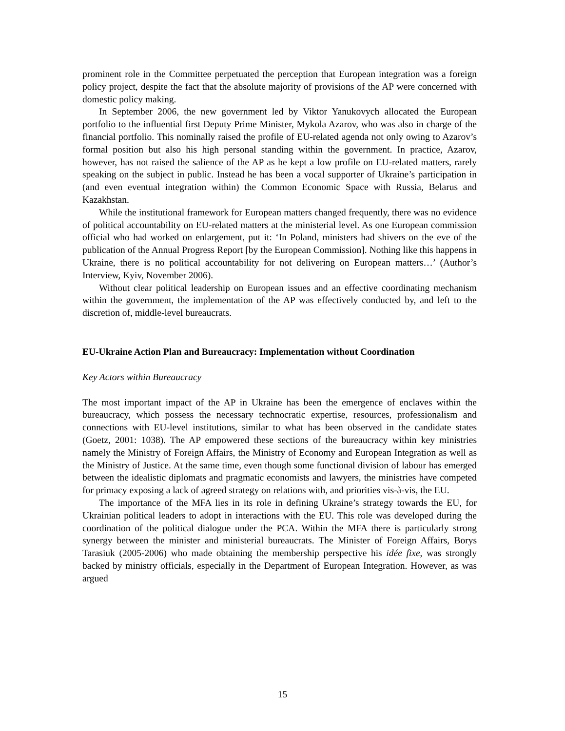prominent role in the Committee perpetuated the perception that European integration was a foreign policy project, despite the fact that the absolute majority of provisions of the AP were concerned with domestic policy making.
In September 2006, the new government led by Viktor Yanukovych allocated the European portfolio to the influential first Deputy Prime Minister, Mykola Azarov, who was also in charge of the financial portfolio. This nominally raised the profile of EU-related agenda not only owing to Azarov’s formal position but also his high personal standing within the government. In practice, Azarov, however, has not raised the salience of the AP as he kept a low profile on EU-related matters, rarely speaking on the subject in public. Instead he has been a vocal supporter of Ukraine’s participation in (and even eventual integration within) the Common Economic Space with Russia, Belarus and Kazakhstan.
While the institutional framework for European matters changed frequently, there was no evidence of political accountability on EU-related matters at the ministerial level. As one European commission official who had worked on enlargement, put it: ‘In Poland, ministers had shivers on the eve of the publication of the Annual Progress Report [by the European Commission]. Nothing like this happens in Ukraine, there is no political accountability for not delivering on European matters…’ (Author’s Interview, Kyiv, November 2006).
Without clear political leadership on European issues and an effective coordinating mechanism within the government, the implementation of the AP was effectively conducted by, and left to the discretion of, middle-level bureaucrats.
EU-Ukraine Action Plan and Bureaucracy: Implementation without Coordination
Key Actors within Bureaucracy
The most important impact of the AP in Ukraine has been the emergence of enclaves within the bureaucracy, which possess the necessary technocratic expertise, resources, professionalism and connections with EU-level institutions, similar to what has been observed in the candidate states (Goetz, 2001: 1038). The AP empowered these sections of the bureaucracy within key ministries namely the Ministry of Foreign Affairs, the Ministry of Economy and European Integration as well as the Ministry of Justice. At the same time, even though some functional division of labour has emerged between the idealistic diplomats and pragmatic economists and lawyers, the ministries have competed for primacy exposing a lack of agreed strategy on relations with, and priorities vis-à-vis, the EU.
The importance of the MFA lies in its role in defining Ukraine’s strategy towards the EU, for Ukrainian political leaders to adopt in interactions with the EU. This role was developed during the coordination of the political dialogue under the PCA. Within the MFA there is particularly strong synergy between the minister and ministerial bureaucrats. The Minister of Foreign Affairs, Borys Tarasiuk (2005-2006) who made obtaining the membership perspective his idée fixe, was strongly backed by ministry officials, especially in the Department of European Integration. However, as was argued
15